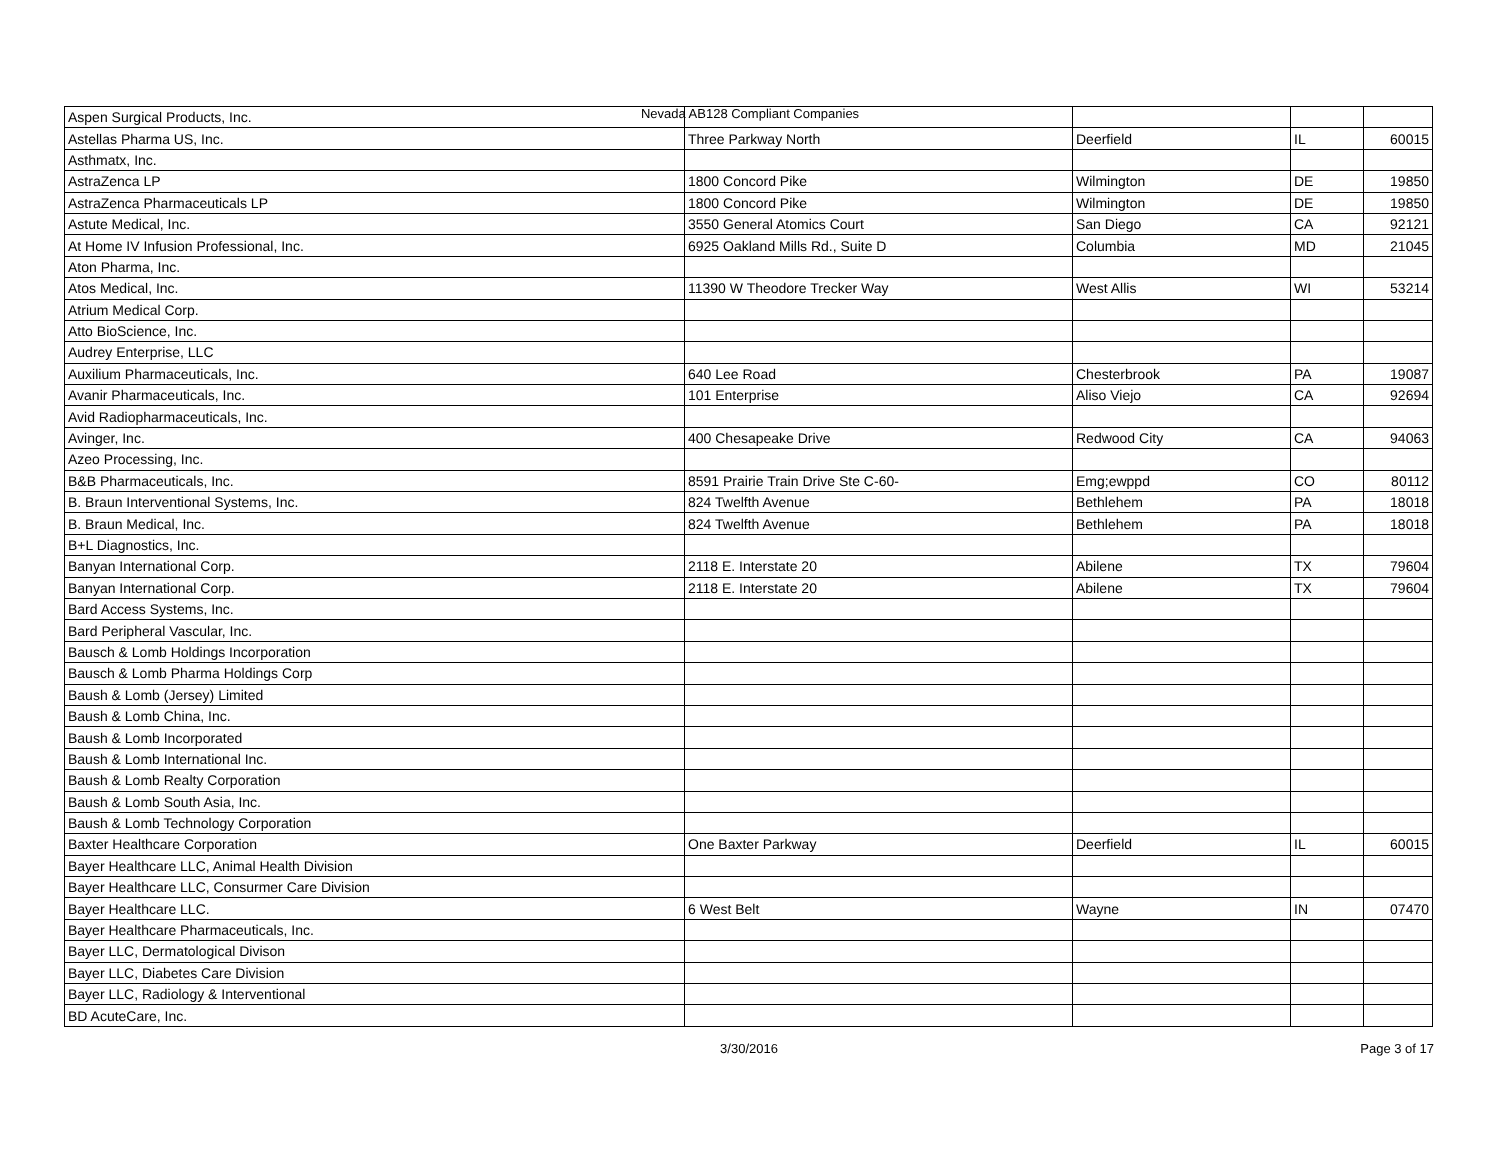Nevada AB128 Compliant Companies
| Aspen Surgical Products, Inc. | | | | |
| Astellas Pharma US, Inc. | Three Parkway North | Deerfield | IL | 60015 |
| Asthmatx, Inc. | | | | |
| AstraZenca LP | 1800 Concord Pike | Wilmington | DE | 19850 |
| AstraZenca Pharmaceuticals LP | 1800 Concord Pike | Wilmington | DE | 19850 |
| Astute Medical, Inc. | 3550 General Atomics Court | San Diego | CA | 92121 |
| At Home IV Infusion Professional, Inc. | 6925 Oakland Mills Rd., Suite D | Columbia | MD | 21045 |
| Aton Pharma, Inc. | | | | |
| Atos Medical, Inc. | 11390 W Theodore Trecker Way | West Allis | WI | 53214 |
| Atrium Medical Corp. | | | | |
| Atto BioScience, Inc. | | | | |
| Audrey Enterprise, LLC | | | | |
| Auxilium Pharmaceuticals, Inc. | 640 Lee Road | Chesterbrook | PA | 19087 |
| Avanir Pharmaceuticals, Inc. | 101 Enterprise | Aliso Viejo | CA | 92694 |
| Avid Radiopharmaceuticals, Inc. | | | | |
| Avinger, Inc. | 400 Chesapeake Drive | Redwood City | CA | 94063 |
| Azeo Processing, Inc. | | | | |
| B&B Pharmaceuticals, Inc. | 8591 Prairie Train Drive Ste C-60- | Emg;ewppd | CO | 80112 |
| B. Braun Interventional Systems, Inc. | 824 Twelfth Avenue | Bethlehem | PA | 18018 |
| B. Braun Medical, Inc. | 824 Twelfth Avenue | Bethlehem | PA | 18018 |
| B+L Diagnostics, Inc. | | | | |
| Banyan International Corp. | 2118 E. Interstate 20 | Abilene | TX | 79604 |
| Banyan International Corp. | 2118 E. Interstate 20 | Abilene | TX | 79604 |
| Bard Access Systems, Inc. | | | | |
| Bard Peripheral Vascular, Inc. | | | | |
| Bausch & Lomb Holdings Incorporation | | | | |
| Bausch & Lomb Pharma Holdings Corp | | | | |
| Baush & Lomb (Jersey) Limited | | | | |
| Baush & Lomb China, Inc. | | | | |
| Baush & Lomb Incorporated | | | | |
| Baush & Lomb International Inc. | | | | |
| Baush & Lomb Realty Corporation | | | | |
| Baush & Lomb South Asia, Inc. | | | | |
| Baush & Lomb Technology Corporation | | | | |
| Baxter Healthcare Corporation | One Baxter Parkway | Deerfield | IL | 60015 |
| Bayer Healthcare LLC, Animal Health Division | | | | |
| Bayer Healthcare LLC, Consurmer Care Division | | | | |
| Bayer Healthcare LLC. | 6 West Belt | Wayne | IN | 07470 |
| Bayer Healthcare Pharmaceuticals, Inc. | | | | |
| Bayer LLC, Dermatological Divison | | | | |
| Bayer LLC, Diabetes Care Division | | | | |
| Bayer LLC, Radiology & Interventional | | | | |
| BD AcuteCare, Inc. | | | | |
3/30/2016 Page 3 of 17